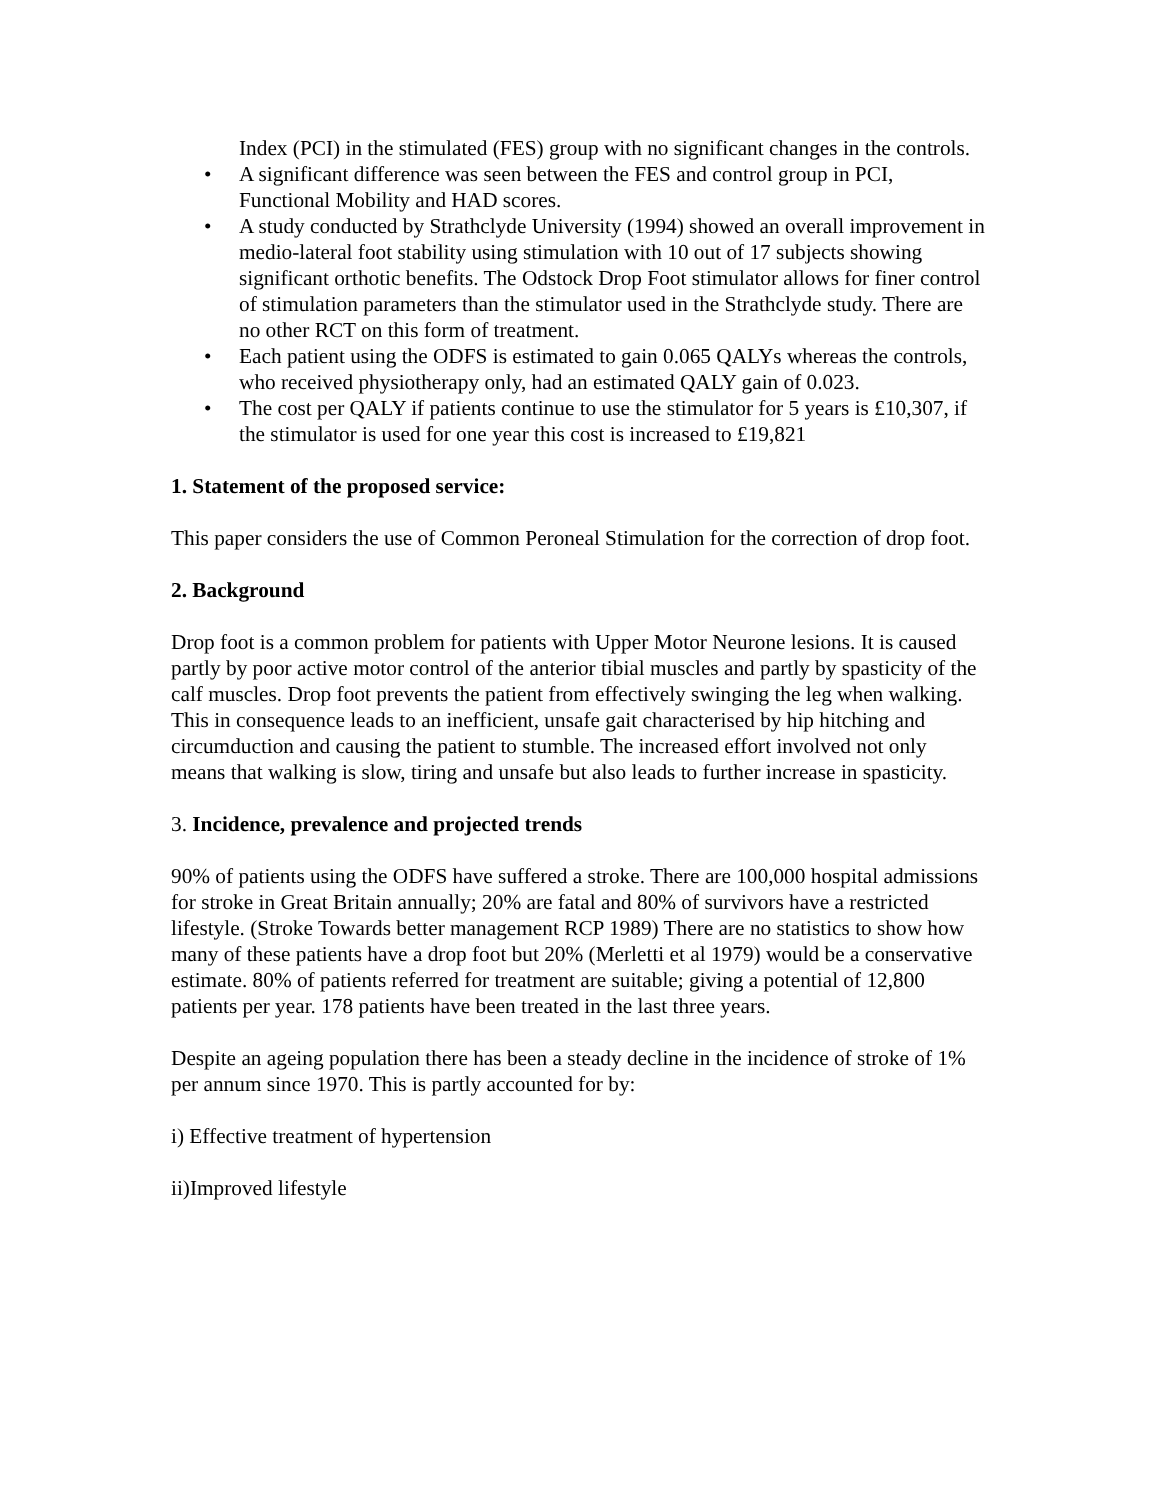Index (PCI) in the stimulated (FES) group with no significant changes in the controls.
• A significant difference was seen between the FES and control group in PCI, Functional Mobility and HAD scores.
• A study conducted by Strathclyde University (1994) showed an overall improvement in medio-lateral foot stability using stimulation with 10 out of 17 subjects showing significant orthotic benefits. The Odstock Drop Foot stimulator allows for finer control of stimulation parameters than the stimulator used in the Strathclyde study. There are no other RCT on this form of treatment.
• Each patient using the ODFS is estimated to gain 0.065 QALYs whereas the controls, who received physiotherapy only, had an estimated QALY gain of 0.023.
• The cost per QALY if patients continue to use the stimulator for 5 years is £10,307, if the stimulator is used for one year this cost is increased to £19,821
1. Statement of the proposed service:
This paper considers the use of Common Peroneal Stimulation for the correction of drop foot.
2. Background
Drop foot is a common problem for patients with Upper Motor Neurone lesions. It is caused partly by poor active motor control of the anterior tibial muscles and partly by spasticity of the calf muscles. Drop foot prevents the patient from effectively swinging the leg when walking. This in consequence leads to an inefficient, unsafe gait characterised by hip hitching and circumduction and causing the patient to stumble. The increased effort involved not only means that walking is slow, tiring and unsafe but also leads to further increase in spasticity.
3. Incidence, prevalence and projected trends
90% of patients using the ODFS have suffered a stroke. There are 100,000 hospital admissions for stroke in Great Britain annually; 20% are fatal and 80% of survivors have a restricted lifestyle. (Stroke Towards better management RCP 1989) There are no statistics to show how many of these patients have a drop foot but 20% (Merletti et al 1979) would be a conservative estimate. 80% of patients referred for treatment are suitable; giving a potential of 12,800 patients per year. 178 patients have been treated in the last three years.
Despite an ageing population there has been a steady decline in the incidence of stroke of 1% per annum since 1970. This is partly accounted for by:
i) Effective treatment of hypertension
ii)Improved lifestyle